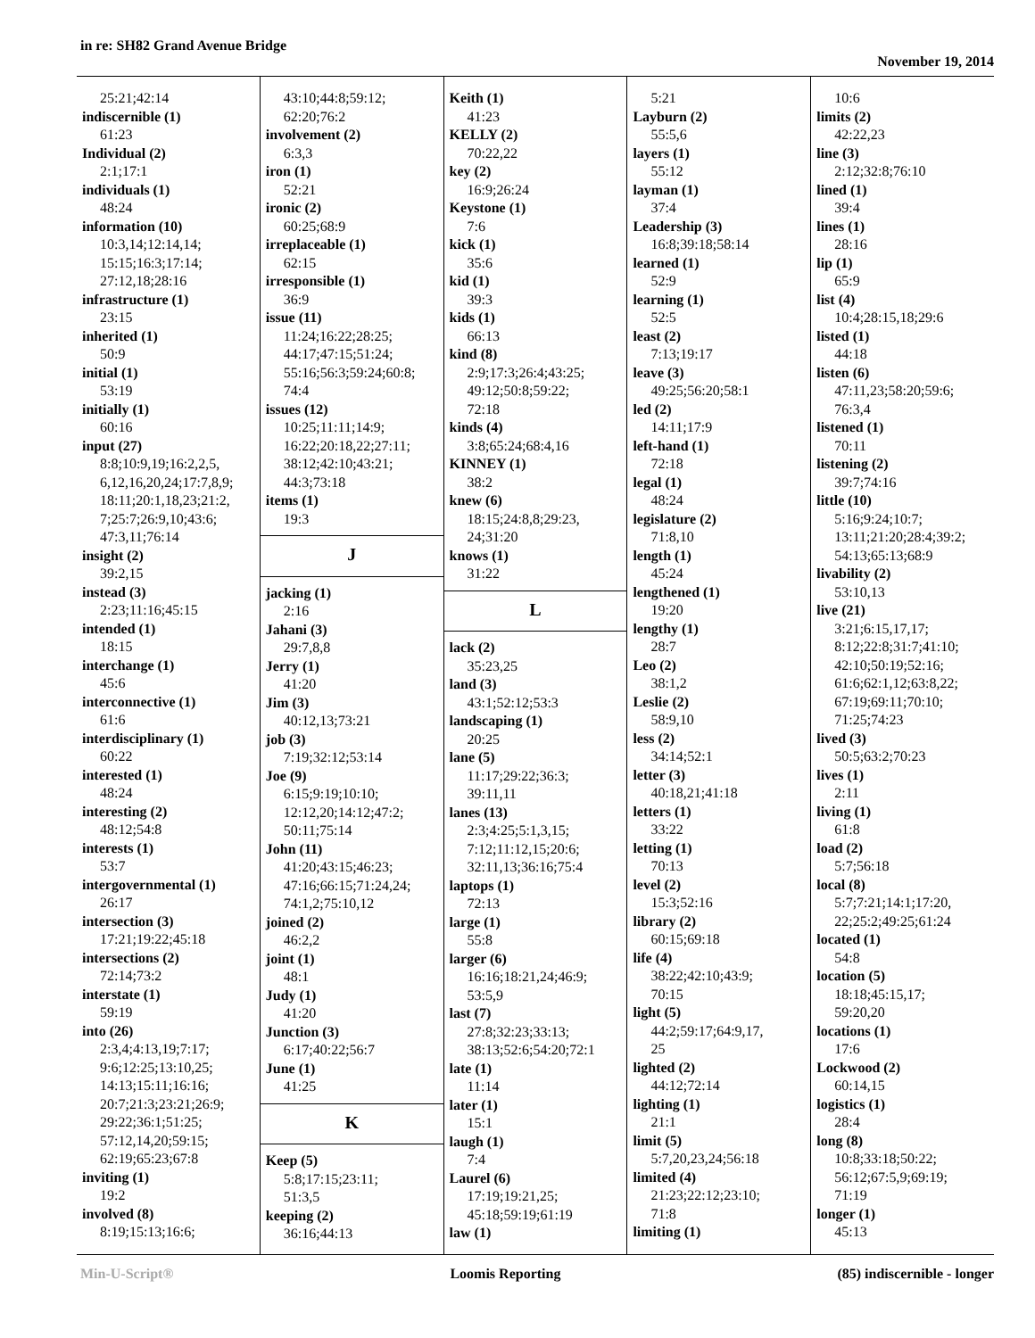in re: SH82 Grand Avenue Bridge
November 19, 2014
25:21;42:14
indiscernible (1)
61:23
Individual (2)
2:1;17:1
individuals (1)
48:24
information (10)
10:3,14;12:14,14;
15:15;16:3;17:14;
27:12,18;28:16
infrastructure (1)
23:15
inherited (1)
50:9
initial (1)
53:19
initially (1)
60:16
input (27)
8:8;10:9,19;16:2,2,5,
6,12,16,20,24;17:7,8,9;
18:11;20:1,18,23;21:2,
7;25:7;26:9,10;43:6;
47:3,11;76:14
insight (2)
39:2,15
instead (3)
2:23;11:16;45:15
intended (1)
18:15
interchange (1)
45:6
interconnective (1)
61:6
interdisciplinary (1)
60:22
interested (1)
48:24
interesting (2)
48:12;54:8
interests (1)
53:7
intergovernmental (1)
26:17
intersection (3)
17:21;19:22;45:18
intersections (2)
72:14;73:2
interstate (1)
59:19
into (26)
2:3,4;4:13,19;7:17;
9:6;12:25;13:10,25;
14:13;15:11;16:16;
20:7;21:3;23:21;26:9;
29:22;36:1;51:25;
57:12,14,20;59:15;
62:19;65:23;67:8
inviting (1)
19:2
involved (8)
8:19;15:13;16:6;
43:10;44:8;59:12;
62:20;76:2
involvement (2)
6:3,3
iron (1)
52:21
ironic (2)
60:25;68:9
irreplaceable (1)
62:15
irresponsible (1)
36:9
issue (11)
11:24;16:22;28:25;
44:17;47:15;51:24;
55:16;56:3;59:24;60:8;
74:4
issues (12)
10:25;11:11;14:9;
16:22;20:18,22;27:11;
38:12;42:10;43:21;
44:3;73:18
items (1)
19:3
J
jacking (1)
2:16
Jahani (3)
29:7,8,8
Jerry (1)
41:20
Jim (3)
40:12,13;73:21
job (3)
7:19;32:12;53:14
Joe (9)
6:15;9:19;10:10;
12:12,20;14:12;47:2;
50:11;75:14
John (11)
41:20;43:15;46:23;
47:16;66:15;71:24,24;
74:1,2;75:10,12
joined (2)
46:2,2
joint (1)
48:1
Judy (1)
41:20
Junction (3)
6:17;40:22;56:7
June (1)
41:25
K
Keep (5)
5:8;17:15;23:11;
51:3,5
keeping (2)
36:16;44:13
Keith (1)
41:23
KELLY (2)
70:22,22
key (2)
16:9;26:24
Keystone (1)
7:6
kick (1)
35:6
kid (1)
39:3
kids (1)
66:13
kind (8)
2:9;17:3;26:4;43:25;
49:12;50:8;59:22;
72:18
kinds (4)
3:8;65:24;68:4,16
KINNEY (1)
38:2
knew (6)
18:15;24:8,8;29:23,
24;31:20
knows (1)
31:22
L
lack (2)
35:23,25
land (3)
43:1;52:12;53:3
landscaping (1)
20:25
lane (5)
11:17;29:22;36:3;
39:11,11
lanes (13)
2:3;4:25;5:1,3,15;
7:12;11:12,15;20:6;
32:11,13;36:16;75:4
laptops (1)
72:13
large (1)
55:8
larger (6)
16:16;18:21,24;46:9;
53:5,9
last (7)
27:8;32:23;33:13;
38:13;52:6;54:20;72:1
late (1)
11:14
later (1)
15:1
laugh (1)
7:4
Laurel (6)
17:19;19:21,25;
45:18;59:19;61:19
law (1)
5:21
Layburn (2)
55:5,6
layers (1)
55:12
layman (1)
37:4
Leadership (3)
16:8;39:18;58:14
learned (1)
52:9
learning (1)
52:5
least (2)
7:13;19:17
leave (3)
49:25;56:20;58:1
led (2)
14:11;17:9
left-hand (1)
72:18
legal (1)
48:24
legislature (2)
71:8,10
length (1)
45:24
lengthened (1)
19:20
lengthy (1)
28:7
Leo (2)
38:1,2
Leslie (2)
58:9,10
less (2)
34:14;52:1
letter (3)
40:18,21;41:18
letters (1)
33:22
letting (1)
70:13
level (2)
15:3;52:16
library (2)
60:15;69:18
life (4)
38:22;42:10;43:9;
70:15
light (5)
44:2;59:17;64:9,17,
25
lighted (2)
44:12;72:14
lighting (1)
21:1
limit (5)
5:7,20,23,24;56:18
limited (4)
21:23;22:12;23:10;
71:8
limiting (1)
10:6
limits (2)
42:22,23
line (3)
2:12;32:8;76:10
lined (1)
39:4
lines (1)
28:16
lip (1)
65:9
list (4)
10:4;28:15,18;29:6
listed (1)
44:18
listen (6)
47:11,23;58:20;59:6;
76:3,4
listened (1)
70:11
listening (2)
39:7;74:16
little (10)
5:16;9:24;10:7;
13:11;21:20;28:4;39:2;
54:13;65:13;68:9
livability (2)
53:10,13
live (21)
3:21;6:15,17,17;
8:12;22:8;31:7;41:10;
42:10;50:19;52:16;
61:6;62:1,12;63:8,22;
67:19;69:11;70:10;
71:25;74:23
lived (3)
50:5;63:2;70:23
lives (1)
2:11
living (1)
61:8
load (2)
5:7;56:18
local (8)
5:7;7:21;14:1;17:20,
22;25:2;49:25;61:24
located (1)
54:8
location (5)
18:18;45:15,17;
59:20,20
locations (1)
17:6
Lockwood (2)
60:14,15
logistics (1)
28:4
long (8)
10:8;33:18;50:22;
56:12;67:5,9;69:19;
71:19
longer (1)
45:13
Min-U-Script® Loomis Reporting (85) indiscernible - longer